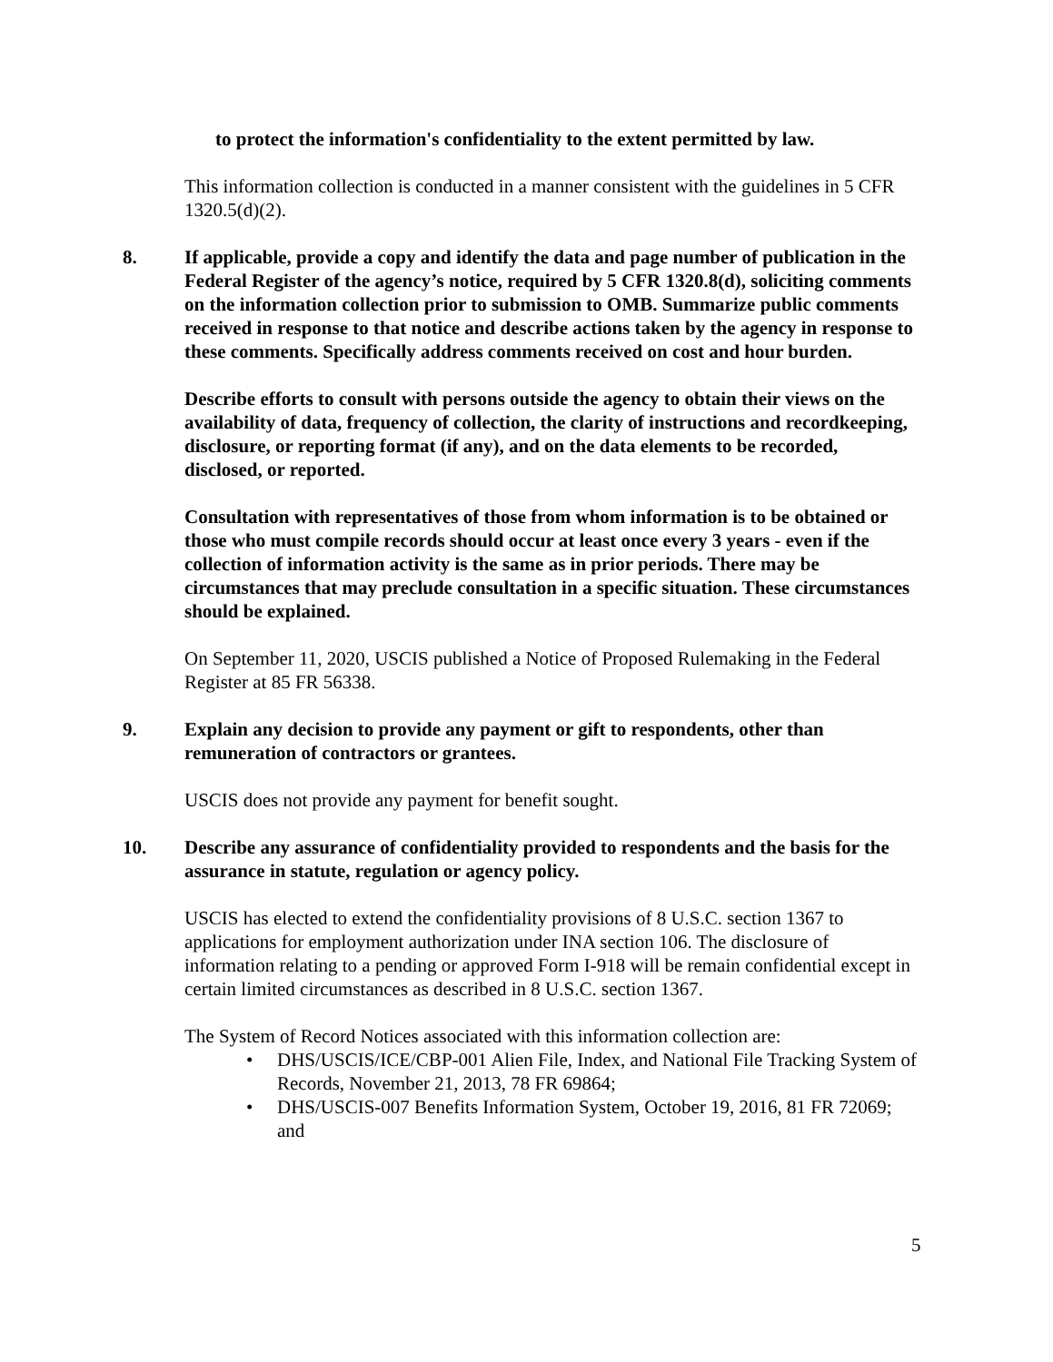to protect the information's confidentiality to the extent permitted by law.
This information collection is conducted in a manner consistent with the guidelines in 5 CFR 1320.5(d)(2).
8. If applicable, provide a copy and identify the data and page number of publication in the Federal Register of the agency’s notice, required by 5 CFR 1320.8(d), soliciting comments on the information collection prior to submission to OMB. Summarize public comments received in response to that notice and describe actions taken by the agency in response to these comments. Specifically address comments received on cost and hour burden.
Describe efforts to consult with persons outside the agency to obtain their views on the availability of data, frequency of collection, the clarity of instructions and recordkeeping, disclosure, or reporting format (if any), and on the data elements to be recorded, disclosed, or reported.
Consultation with representatives of those from whom information is to be obtained or those who must compile records should occur at least once every 3 years - even if the collection of information activity is the same as in prior periods. There may be circumstances that may preclude consultation in a specific situation. These circumstances should be explained.
On September 11, 2020, USCIS published a Notice of Proposed Rulemaking in the Federal Register at 85 FR 56338.
9. Explain any decision to provide any payment or gift to respondents, other than remuneration of contractors or grantees.
USCIS does not provide any payment for benefit sought.
10. Describe any assurance of confidentiality provided to respondents and the basis for the assurance in statute, regulation or agency policy.
USCIS has elected to extend the confidentiality provisions of 8 U.S.C. section 1367 to applications for employment authorization under INA section 106. The disclosure of information relating to a pending or approved Form I-918 will be remain confidential except in certain limited circumstances as described in 8 U.S.C. section 1367.
The System of Record Notices associated with this information collection are:
• DHS/USCIS/ICE/CBP-001 Alien File, Index, and National File Tracking System of Records, November 21, 2013, 78 FR 69864;
• DHS/USCIS-007 Benefits Information System, October 19, 2016, 81 FR 72069; and
5